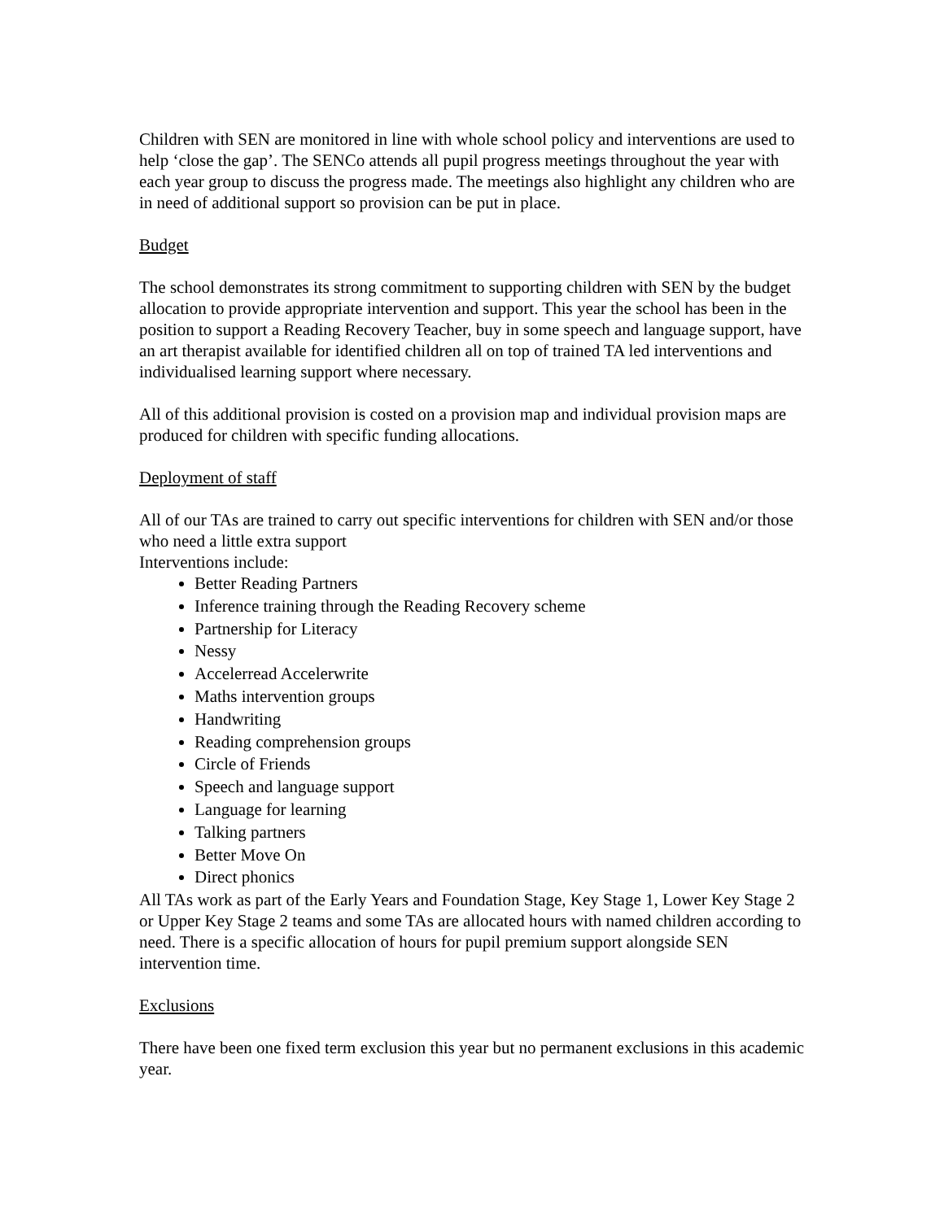Children with SEN are monitored in line with whole school policy and interventions are used to help ‘close the gap’. The SENCo attends all pupil progress meetings throughout the year with each year group to discuss the progress made. The meetings also highlight any children who are in need of additional support so provision can be put in place.
Budget
The school demonstrates its strong commitment to supporting children with SEN by the budget allocation to provide appropriate intervention and support. This year the school has been in the position to support a Reading Recovery Teacher, buy in some speech and language support, have an art therapist available for identified children all on top of trained TA led interventions and individualised learning support where necessary.
All of this additional provision is costed on a provision map and individual provision maps are produced for children with specific funding allocations.
Deployment of staff
All of our TAs are trained to carry out specific interventions for children with SEN and/or those who need a little extra support
Interventions include:
Better Reading Partners
Inference training through the Reading Recovery scheme
Partnership for Literacy
Nessy
Accelerread Accelerwrite
Maths intervention groups
Handwriting
Reading comprehension groups
Circle of Friends
Speech and language support
Language for learning
Talking partners
Better Move On
Direct phonics
All TAs work as part of the Early Years and Foundation Stage, Key Stage 1, Lower Key Stage 2 or Upper Key Stage 2 teams and some TAs are allocated hours with named children according to need. There is a specific allocation of hours for pupil premium support alongside SEN intervention time.
Exclusions
There have been one fixed term exclusion this year but no permanent exclusions in this academic year.